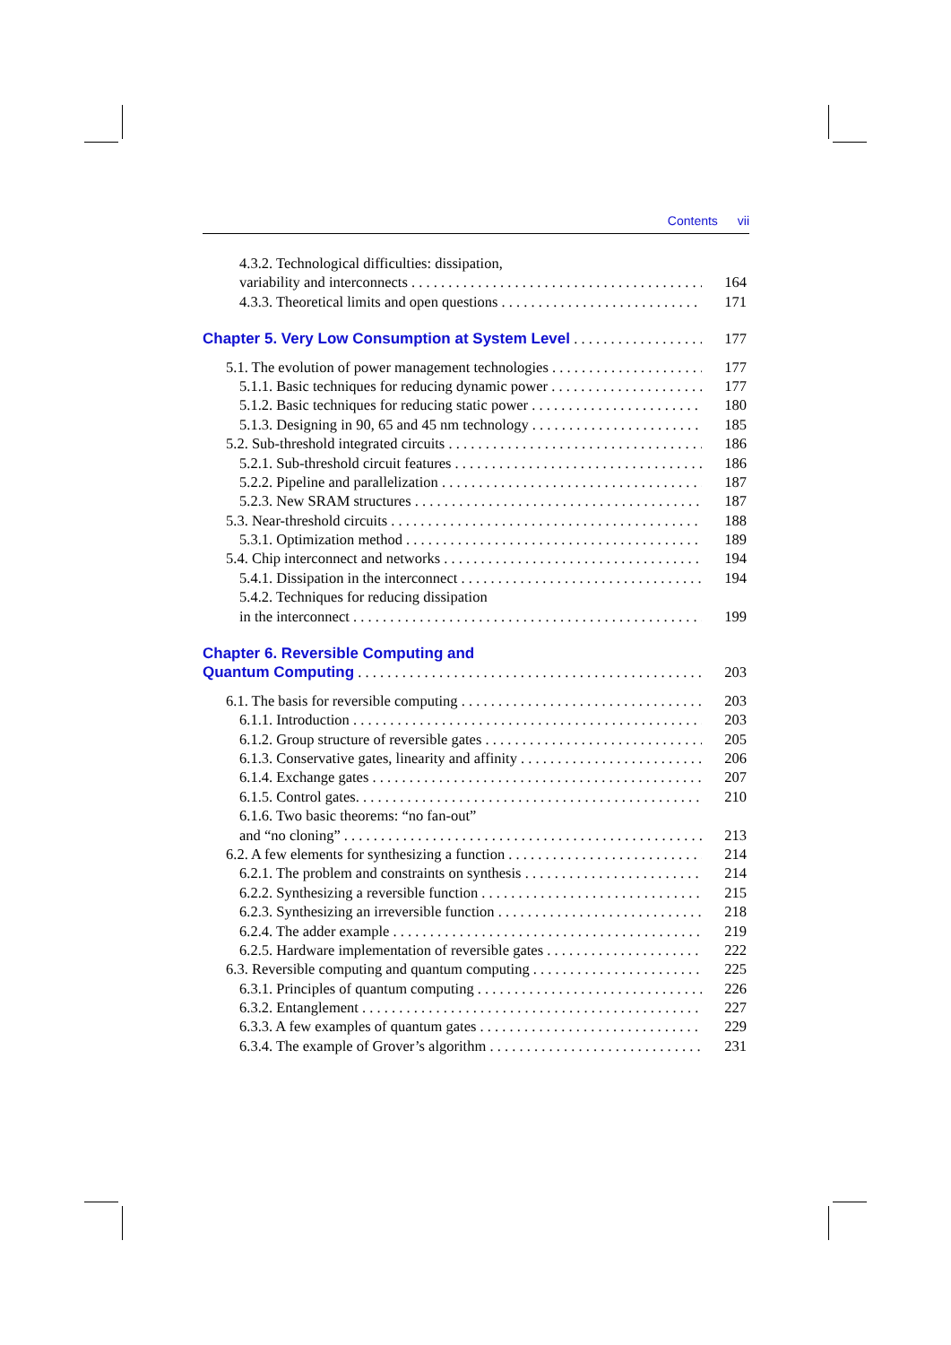Contents vii
4.3.2. Technological difficulties: dissipation,
variability and interconnects 164
4.3.3. Theoretical limits and open questions 171
Chapter 5. Very Low Consumption at System Level 177
5.1. The evolution of power management technologies 177
5.1.1. Basic techniques for reducing dynamic power 177
5.1.2. Basic techniques for reducing static power 180
5.1.3. Designing in 90, 65 and 45 nm technology 185
5.2. Sub-threshold integrated circuits 186
5.2.1. Sub-threshold circuit features 186
5.2.2. Pipeline and parallelization 187
5.2.3. New SRAM structures 187
5.3. Near-threshold circuits 188
5.3.1. Optimization method 189
5.4. Chip interconnect and networks 194
5.4.1. Dissipation in the interconnect 194
5.4.2. Techniques for reducing dissipation
in the interconnect 199
Chapter 6. Reversible Computing and
Quantum Computing 203
6.1. The basis for reversible computing 203
6.1.1. Introduction 203
6.1.2. Group structure of reversible gates 205
6.1.3. Conservative gates, linearity and affinity 206
6.1.4. Exchange gates 207
6.1.5. Control gates. 210
6.1.6. Two basic theorems: “no fan-out”
and “no cloning” 213
6.2. A few elements for synthesizing a function 214
6.2.1. The problem and constraints on synthesis 214
6.2.2. Synthesizing a reversible function 215
6.2.3. Synthesizing an irreversible function 218
6.2.4. The adder example 219
6.2.5. Hardware implementation of reversible gates 222
6.3. Reversible computing and quantum computing 225
6.3.1. Principles of quantum computing 226
6.3.2. Entanglement 227
6.3.3. A few examples of quantum gates 229
6.3.4. The example of Grover’s algorithm 231